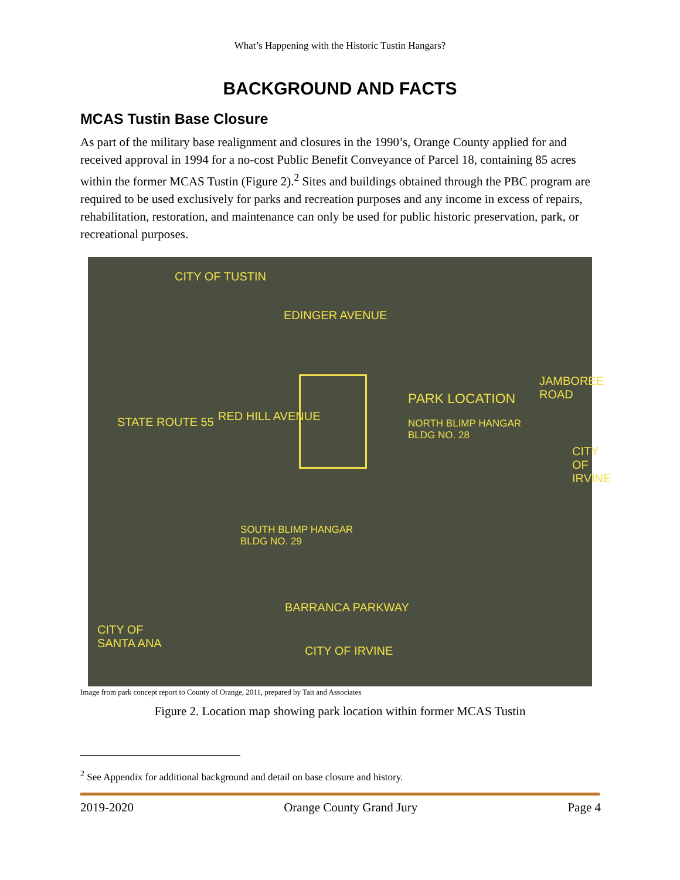What’s Happening with the Historic Tustin Hangars?
BACKGROUND AND FACTS
MCAS Tustin Base Closure
As part of the military base realignment and closures in the 1990’s, Orange County applied for and received approval in 1994 for a no-cost Public Benefit Conveyance of Parcel 18, containing 85 acres within the former MCAS Tustin (Figure 2).<sup>2</sup> Sites and buildings obtained through the PBC program are required to be used exclusively for parks and recreation purposes and any income in excess of repairs, rehabilitation, restoration, and maintenance can only be used for public historic preservation, park, or recreational purposes.
CITY OF TUSTIN
EDINGER AVENUE
PARK LOCATION
NORTH BLIMP HANGAR
BLDG NO. 28
JAMBOREE ROAD
CITY OF IRVINE
STATE ROUTE 55 RED HILL AVENUE
SOUTH BLIMP HANGAR
BLDG NO. 29
BARRANCA PARKWAY
CITY OF
SANTA ANA
CITY OF IRVINE
Image from park concept report to County of Orange, 2011, prepared by Tait and Associates
Figure 2. Location map showing park location within former MCAS Tustin
<sup>2</sup> See Appendix for additional background and detail on base closure and history.
2019-2020 Orange County Grand Jury Page 4